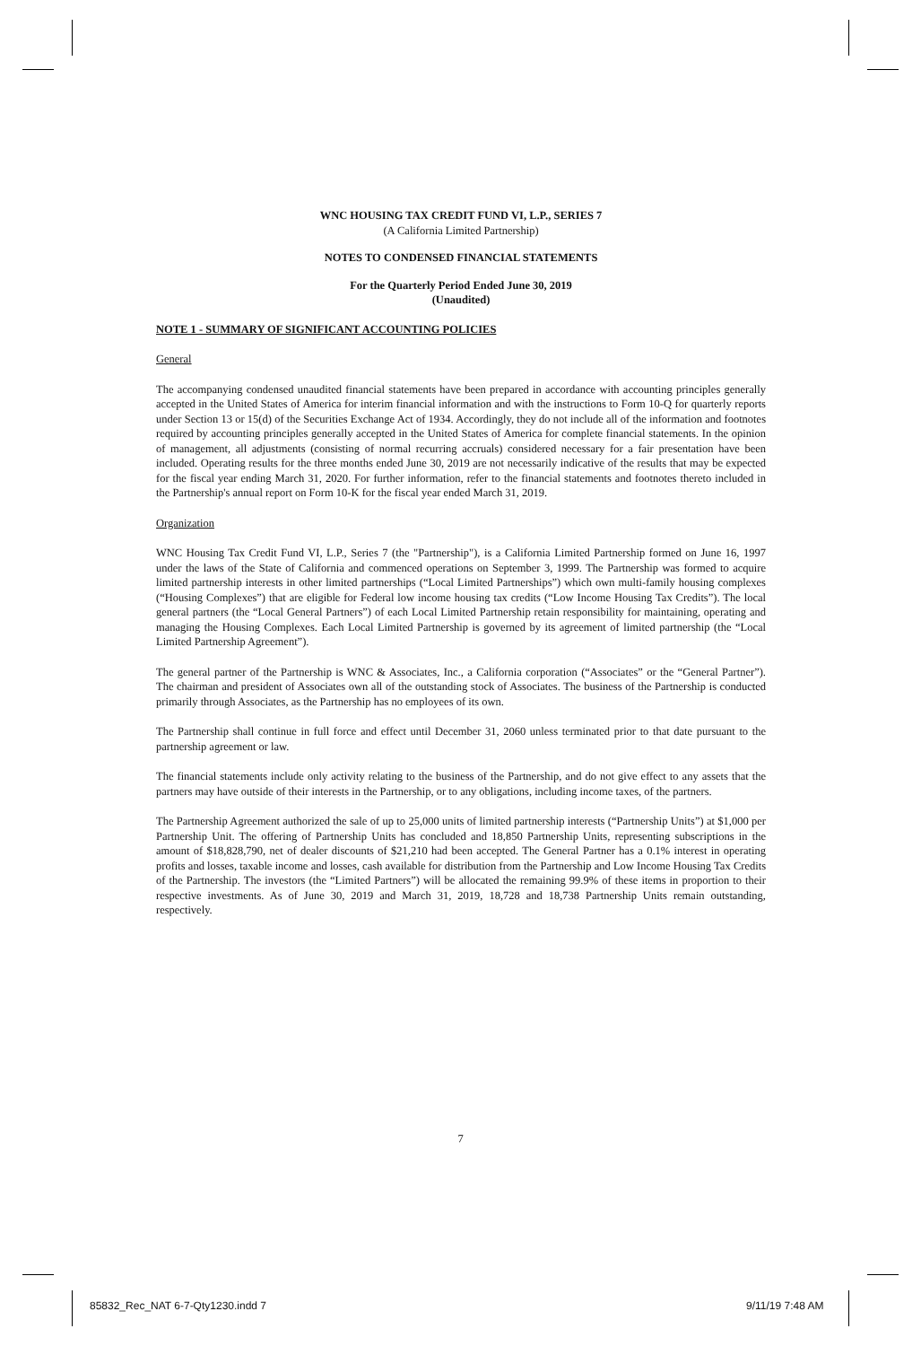WNC HOUSING TAX CREDIT FUND VI, L.P., SERIES 7
(A California Limited Partnership)
NOTES TO CONDENSED FINANCIAL STATEMENTS
For the Quarterly Period Ended June 30, 2019
(Unaudited)
NOTE 1 - SUMMARY OF SIGNIFICANT ACCOUNTING POLICIES
General
The accompanying condensed unaudited financial statements have been prepared in accordance with accounting principles generally accepted in the United States of America for interim financial information and with the instructions to Form 10-Q for quarterly reports under Section 13 or 15(d) of the Securities Exchange Act of 1934. Accordingly, they do not include all of the information and footnotes required by accounting principles generally accepted in the United States of America for complete financial statements. In the opinion of management, all adjustments (consisting of normal recurring accruals) considered necessary for a fair presentation have been included. Operating results for the three months ended June 30, 2019 are not necessarily indicative of the results that may be expected for the fiscal year ending March 31, 2020. For further information, refer to the financial statements and footnotes thereto included in the Partnership's annual report on Form 10-K for the fiscal year ended March 31, 2019.
Organization
WNC Housing Tax Credit Fund VI, L.P., Series 7 (the "Partnership"), is a California Limited Partnership formed on June 16, 1997 under the laws of the State of California and commenced operations on September 3, 1999. The Partnership was formed to acquire limited partnership interests in other limited partnerships (“Local Limited Partnerships”) which own multi-family housing complexes (“Housing Complexes”) that are eligible for Federal low income housing tax credits (“Low Income Housing Tax Credits”). The local general partners (the “Local General Partners”) of each Local Limited Partnership retain responsibility for maintaining, operating and managing the Housing Complexes. Each Local Limited Partnership is governed by its agreement of limited partnership (the “Local Limited Partnership Agreement”).
The general partner of the Partnership is WNC & Associates, Inc., a California corporation (“Associates” or the “General Partner”). The chairman and president of Associates own all of the outstanding stock of Associates. The business of the Partnership is conducted primarily through Associates, as the Partnership has no employees of its own.
The Partnership shall continue in full force and effect until December 31, 2060 unless terminated prior to that date pursuant to the partnership agreement or law.
The financial statements include only activity relating to the business of the Partnership, and do not give effect to any assets that the partners may have outside of their interests in the Partnership, or to any obligations, including income taxes, of the partners.
The Partnership Agreement authorized the sale of up to 25,000 units of limited partnership interests (“Partnership Units”) at $1,000 per Partnership Unit. The offering of Partnership Units has concluded and 18,850 Partnership Units, representing subscriptions in the amount of $18,828,790, net of dealer discounts of $21,210 had been accepted. The General Partner has a 0.1% interest in operating profits and losses, taxable income and losses, cash available for distribution from the Partnership and Low Income Housing Tax Credits of the Partnership. The investors (the “Limited Partners”) will be allocated the remaining 99.9% of these items in proportion to their respective investments. As of June 30, 2019 and March 31, 2019, 18,728 and 18,738 Partnership Units remain outstanding, respectively.
7
85832_Rec_NAT 6-7-Qty1230.indd 7
9/11/19 7:48 AM